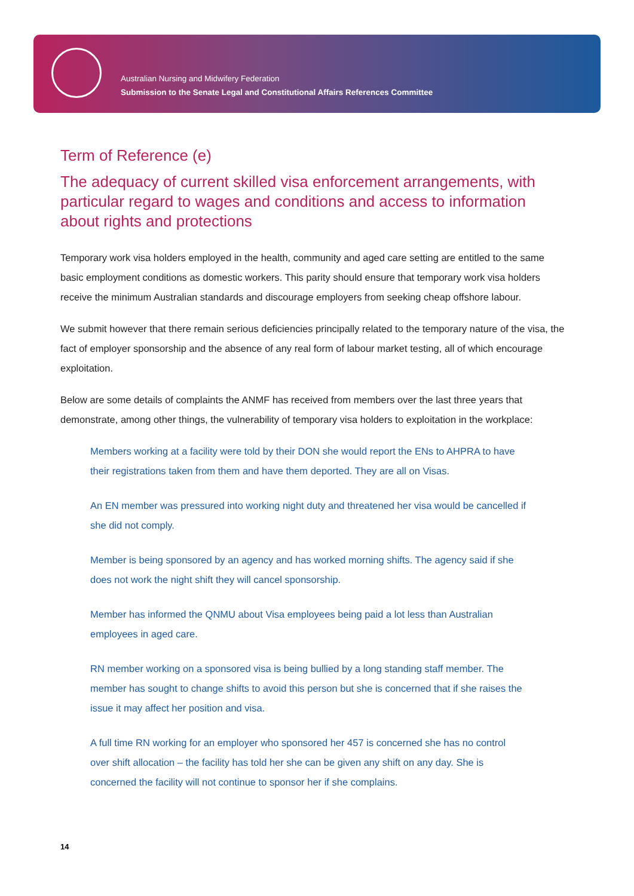Australian Nursing and Midwifery Federation
Submission to the Senate Legal and Constitutional Affairs References Committee
Term of Reference (e)
The adequacy of current skilled visa enforcement arrangements, with particular regard to wages and conditions and access to information about rights and protections
Temporary work visa holders employed in the health, community and aged care setting are entitled to the same basic employment conditions as domestic workers. This parity should ensure that temporary work visa holders receive the minimum Australian standards and discourage employers from seeking cheap offshore labour.
We submit however that there remain serious deficiencies principally related to the temporary nature of the visa, the fact of employer sponsorship and the absence of any real form of labour market testing, all of which encourage exploitation.
Below are some details of complaints the ANMF has received from members over the last three years that demonstrate, among other things, the vulnerability of temporary visa holders to exploitation in the workplace:
Members working at a facility were told by their DON she would report the ENs to AHPRA to have their registrations taken from them and have them deported. They are all on Visas.
An EN member was pressured into working night duty and threatened her visa would be cancelled if she did not comply.
Member is being sponsored by an agency and has worked morning shifts. The agency said if she does not work the night shift they will cancel sponsorship.
Member has informed the QNMU about Visa employees being paid a lot less than Australian employees in aged care.
RN member working on a sponsored visa is being bullied by a long standing staff member. The member has sought to change shifts to avoid this person but she is concerned that if she raises the issue it may affect her position and visa.
A full time RN working for an employer who sponsored her 457 is concerned she has no control over shift allocation – the facility has told her she can be given any shift on any day. She is concerned the facility will not continue to sponsor her if she complains.
14